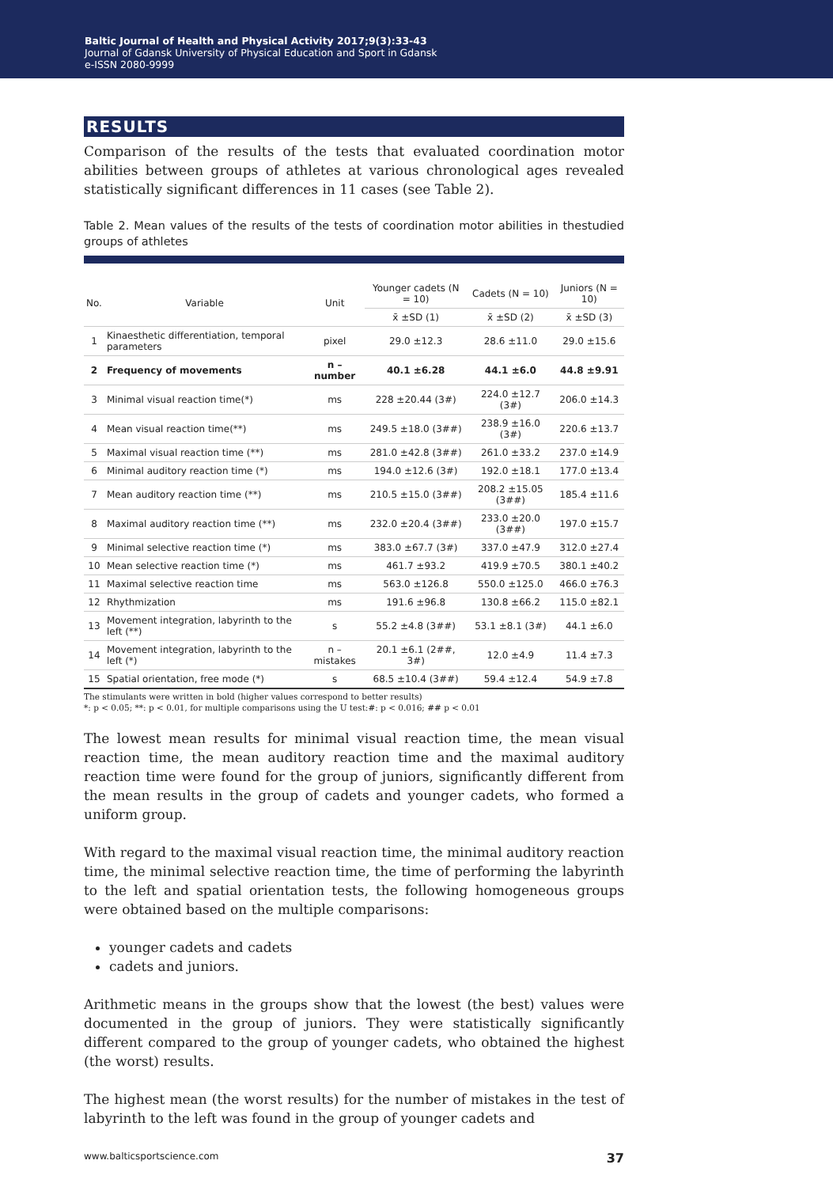Baltic Journal of Health and Physical Activity 2017;9(3):33-43
Journal of Gdansk University of Physical Education and Sport in Gdansk
e-ISSN 2080-9999
RESULTS
Comparison of the results of the tests that evaluated coordination motor abilities between groups of athletes at various chronological ages revealed statistically significant differences in 11 cases (see Table 2).
Table 2. Mean values of the results of the tests of coordination motor abilities in thestudied groups of athletes
| No. | Variable | Unit | Younger cadets (N = 10) | Cadets (N = 10) | Juniors (N = 10) |
| --- | --- | --- | --- | --- | --- |
| | | | x̄ ±SD (1) | x̄ ±SD (2) | x̄ ±SD (3) |
| 1 | Kinaesthetic differentiation, temporal parameters | pixel | 29.0 ±12.3 | 28.6 ±11.0 | 29.0 ±15.6 |
| 2 | Frequency of movements | n – number | 40.1 ±6.28 | 44.1 ±6.0 | 44.8 ±9.91 |
| 3 | Minimal visual reaction time(*) | ms | 228 ±20.44 (3#) | 224.0 ±12.7 (3#) | 206.0 ±14.3 |
| 4 | Mean visual reaction time(**) | ms | 249.5 ±18.0 (3##) | 238.9 ±16.0 (3#) | 220.6 ±13.7 |
| 5 | Maximal visual reaction time (**) | ms | 281.0 ±42.8 (3##) | 261.0 ±33.2 | 237.0 ±14.9 |
| 6 | Minimal auditory reaction time (*) | ms | 194.0 ±12.6 (3#) | 192.0 ±18.1 | 177.0 ±13.4 |
| 7 | Mean auditory reaction time (**) | ms | 210.5 ±15.0 (3##) | 208.2 ±15.05 (3##) | 185.4 ±11.6 |
| 8 | Maximal auditory reaction time (**) | ms | 232.0 ±20.4 (3##) | 233.0 ±20.0 (3##) | 197.0 ±15.7 |
| 9 | Minimal selective reaction time (*) | ms | 383.0 ±67.7 (3#) | 337.0 ±47.9 | 312.0 ±27.4 |
| 10 | Mean selective reaction time (*) | ms | 461.7 ±93.2 | 419.9 ±70.5 | 380.1 ±40.2 |
| 11 | Maximal selective reaction time | ms | 563.0 ±126.8 | 550.0 ±125.0 | 466.0 ±76.3 |
| 12 | Rhythmization | ms | 191.6 ±96.8 | 130.8 ±66.2 | 115.0 ±82.1 |
| 13 | Movement integration, labyrinth to the left (**) | s | 55.2 ±4.8 (3##) | 53.1 ±8.1 (3#) | 44.1 ±6.0 |
| 14 | Movement integration, labyrinth to the left (*) | n – mistakes | 20.1 ±6.1 (2##, 3#) | 12.0 ±4.9 | 11.4 ±7.3 |
| 15 | Spatial orientation, free mode (*) | s | 68.5 ±10.4 (3##) | 59.4 ±12.4 | 54.9 ±7.8 |
The stimulants were written in bold (higher values correspond to better results)
*: p < 0.05; **: p < 0.01, for multiple comparisons using the U test:#: p < 0.016; ## p < 0.01
The lowest mean results for minimal visual reaction time, the mean visual reaction time, the mean auditory reaction time and the maximal auditory reaction time were found for the group of juniors, significantly different from the mean results in the group of cadets and younger cadets, who formed a uniform group.
With regard to the maximal visual reaction time, the minimal auditory reaction time, the minimal selective reaction time, the time of performing the labyrinth to the left and spatial orientation tests, the following homogeneous groups were obtained based on the multiple comparisons:
younger cadets and cadets
cadets and juniors.
Arithmetic means in the groups show that the lowest (the best) values were documented in the group of juniors. They were statistically significantly different compared to the group of younger cadets, who obtained the highest (the worst) results.
The highest mean (the worst results) for the number of mistakes in the test of labyrinth to the left was found in the group of younger cadets and
www.balticsportscience.com 37